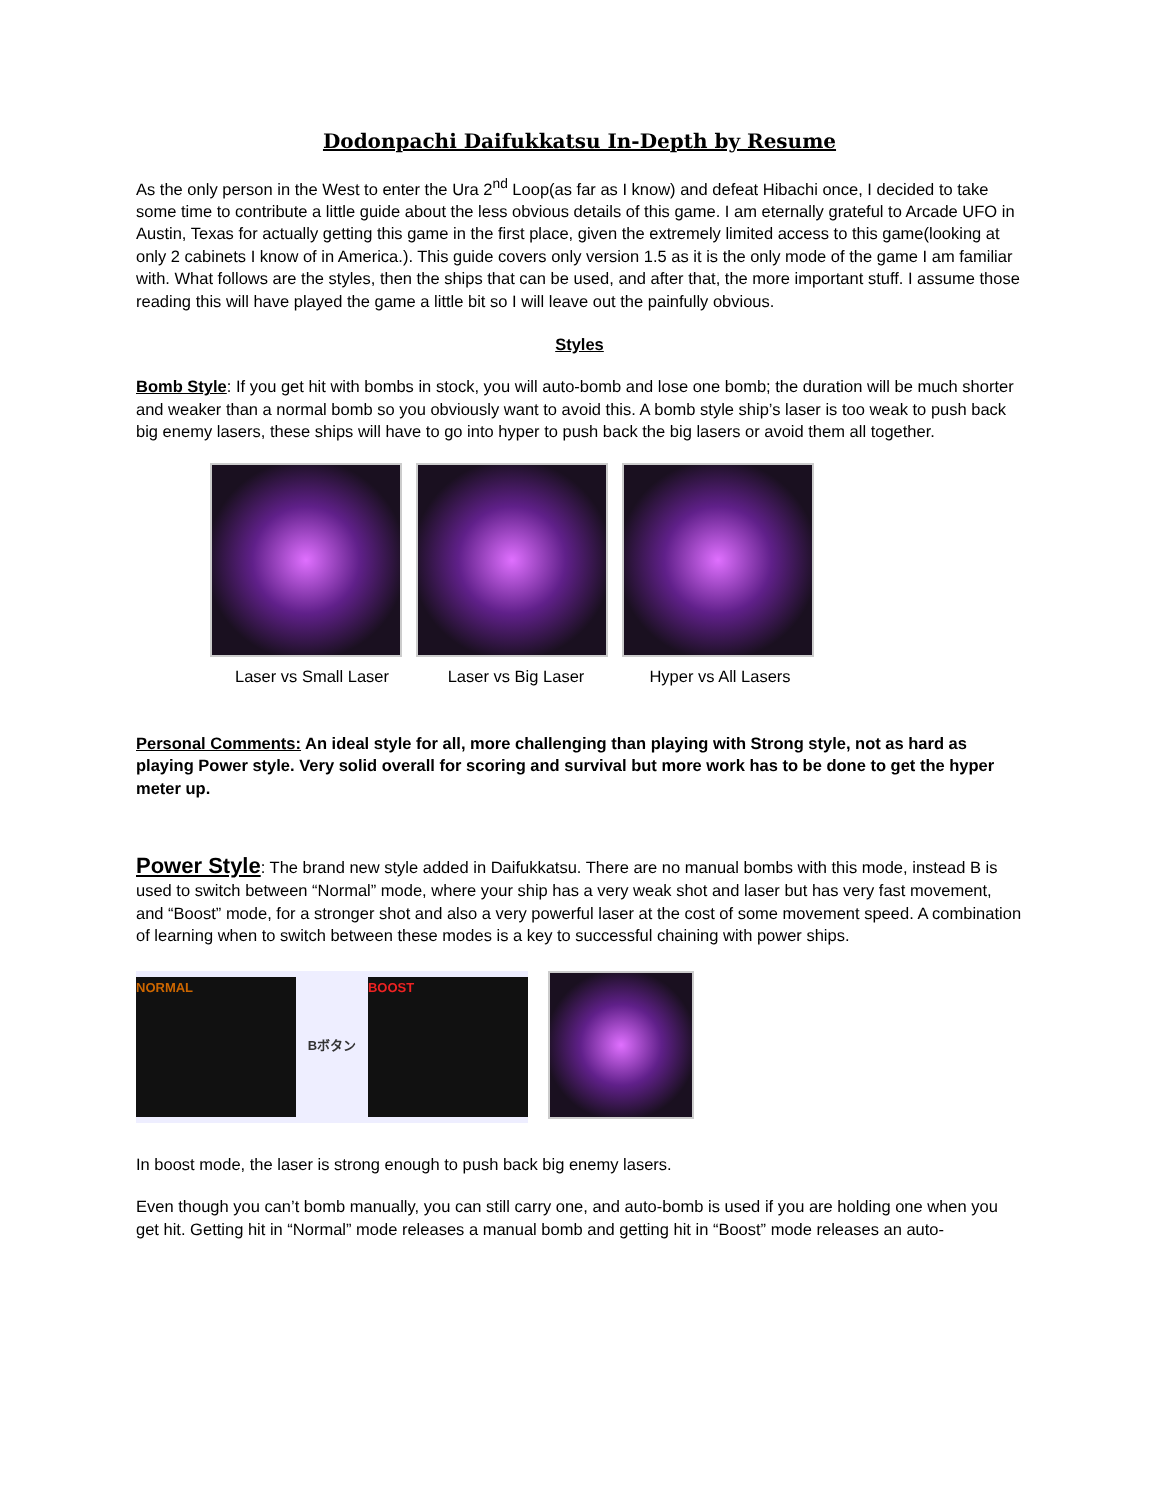Dodonpachi Daifukkatsu In-Depth by Resume
As the only person in the West to enter the Ura 2<sup>nd</sup> Loop(as far as I know) and defeat Hibachi once, I decided to take some time to contribute a little guide about the less obvious details of this game. I am eternally grateful to Arcade UFO in Austin, Texas for actually getting this game in the first place, given the extremely limited access to this game(looking at only 2 cabinets I know of in America.). This guide covers only version 1.5 as it is the only mode of the game I am familiar with. What follows are the styles, then the ships that can be used, and after that, the more important stuff. I assume those reading this will have played the game a little bit so I will leave out the painfully obvious.
Styles
Bomb Style: If you get hit with bombs in stock, you will auto-bomb and lose one bomb; the duration will be much shorter and weaker than a normal bomb so you obviously want to avoid this. A bomb style ship’s laser is too weak to push back big enemy lasers, these ships will have to go into hyper to push back the big lasers or avoid them all together.
Laser vs Small Laser Laser vs Big Laser Hyper vs All Lasers
Personal Comments: An ideal style for all, more challenging than playing with Strong style, not as hard as playing Power style. Very solid overall for scoring and survival but more work has to be done to get the hyper meter up.
Power Style: The brand new style added in Daifukkatsu. There are no manual bombs with this mode, instead B is used to switch between “Normal” mode, where your ship has a very weak shot and laser but has very fast movement, and “Boost” mode, for a stronger shot and also a very powerful laser at the cost of some movement speed. A combination of learning when to switch between these modes is a key to successful chaining with power ships.
NORMAL
Bボタン
BOOST
In boost mode, the laser is strong enough to push back big enemy lasers.
Even though you can’t bomb manually, you can still carry one, and auto-bomb is used if you are holding one when you get hit. Getting hit in “Normal” mode releases a manual bomb and getting hit in “Boost” mode releases an auto-